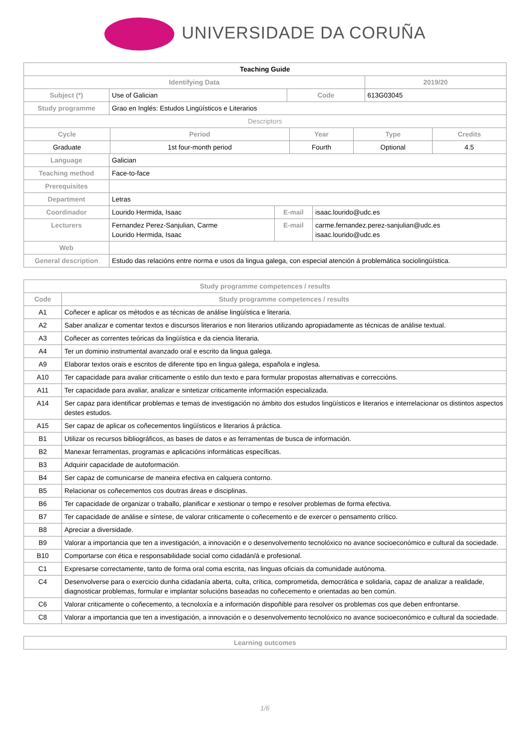UNIVERSIDADE DA CORUÑA
| Teaching Guide | | | |
| --- | --- | --- | --- |
| Identifying Data | | | 2019/20 |
| Subject (*) | Use of Galician | Code | 613G03045 |
| Study programme | Grao en Inglés: Estudos Lingüísticos e Literarios | | |
| Descriptors | | | |
| Cycle | Period | Year | Type | Credits |
| --- | --- | --- | --- | --- |
| Graduate | 1st four-month period | Fourth | Optional | 4.5 |
| Language | Galician | | |
| Teaching method | Face-to-face | | |
| Prerequisites | | | |
| Department | Letras | | |
| Coordinador | Lourido Hermida, Isaac | E-mail | isaac.lourido@udc.es |
| Lecturers | Fernandez Perez-Sanjulian, Carme Lourido Hermida, Isaac | E-mail | carme.fernandez.perez-sanjulian@udc.es isaac.lourido@udc.es |
| Web | | | |
| General description | Estudo das relacións entre norma e usos da lingua galega, con especial atención á problemática sociolingüística. | | |
| Study programme competences / results | |
| --- | --- |
| Code | Study programme competences / results |
| A1 | Coñecer e aplicar os métodos e as técnicas de análise lingüística e literaria. |
| A2 | Saber analizar e comentar textos e discursos literarios e non literarios utilizando apropiadamente as técnicas de análise textual. |
| A3 | Coñecer as correntes teóricas da lingüística e da ciencia literaria. |
| A4 | Ter un dominio instrumental avanzado oral e escrito da lingua galega. |
| A9 | Elaborar textos orais e escritos de diferente tipo en lingua galega, española e inglesa. |
| A10 | Ter capacidade para avaliar criticamente o estilo dun texto e para formular propostas alternativas e correccións. |
| A11 | Ter capacidade para avaliar, analizar e sintetizar criticamente información especializada. |
| A14 | Ser capaz para identificar problemas e temas de investigación no ámbito dos estudos lingüísticos e literarios e interrelacionar os distintos aspectos destes estudos. |
| A15 | Ser capaz de aplicar os coñecementos lingüísticos e literarios á práctica. |
| B1 | Utilizar os recursos bibliográficos, as bases de datos e as ferramentas de busca de información. |
| B2 | Manexar ferramentas, programas e aplicacións informáticas específicas. |
| B3 | Adquirir capacidade de autoformación. |
| B4 | Ser capaz de comunicarse de maneira efectiva en calquera contorno. |
| B5 | Relacionar os coñecementos cos doutras áreas e disciplinas. |
| B6 | Ter capacidade de organizar o traballo, planificar e xestionar o tempo e resolver problemas de forma efectiva. |
| B7 | Ter capacidade de análise e síntese, de valorar criticamente o coñecemento e de exercer o pensamento crítico. |
| B8 | Apreciar a diversidade. |
| B9 | Valorar a importancia que ten a investigación, a innovación e o desenvolvemento tecnolóxico no avance socioeconómico e cultural da sociedade. |
| B10 | Comportarse con ética e responsabilidade social como cidadán/á e profesional. |
| C1 | Expresarse correctamente, tanto de forma oral coma escrita, nas linguas oficiais da comunidade autónoma. |
| C4 | Desenvolverse para o exercicio dunha cidadanía aberta, culta, crítica, comprometida, democrática e solidaria, capaz de analizar a realidade, diagnosticar problemas, formular e implantar solucións baseadas no coñecemento e orientadas ao ben común. |
| C6 | Valorar criticamente o coñecemento, a tecnoloxía e a información dispoñible para resolver os problemas cos que deben enfrontarse. |
| C8 | Valorar a importancia que ten a investigación, a innovación e o desenvolvemento tecnolóxico no avance socioeconómico e cultural da sociedade. |
| Learning outcomes |
| --- |
1/6